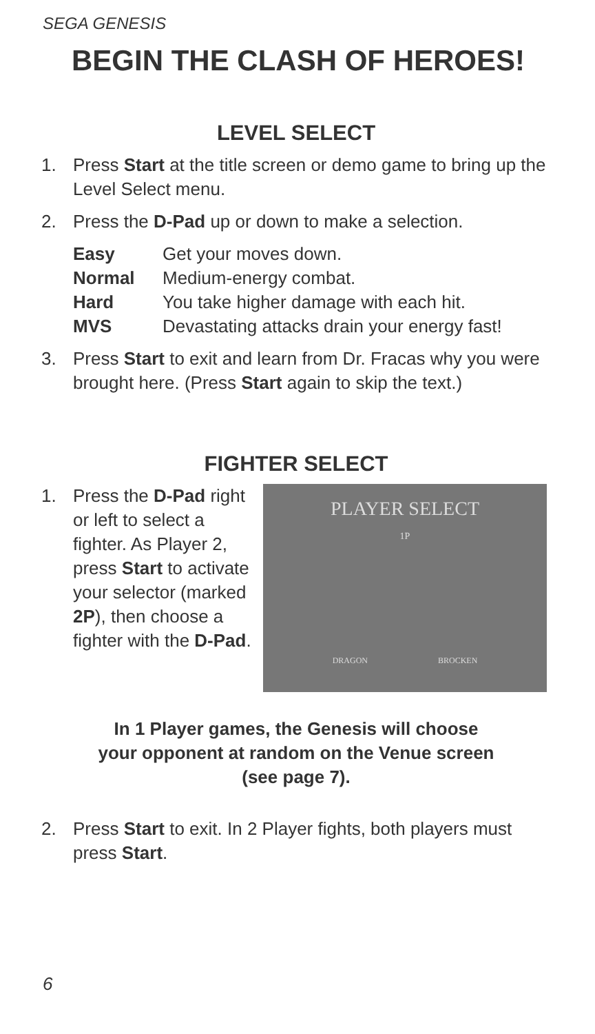SEGA GENESIS
BEGIN THE CLASH OF HEROES!
LEVEL SELECT
1. Press Start at the title screen or demo game to bring up the Level Select menu.
2. Press the D-Pad up or down to make a selection.
Easy Get your moves down.
Normal Medium-energy combat.
Hard You take higher damage with each hit.
MVS Devastating attacks drain your energy fast!
3. Press Start to exit and learn from Dr. Fracas why you were brought here. (Press Start again to skip the text.)
FIGHTER SELECT
1. Press the D-Pad right or left to select a fighter. As Player 2, press Start to activate your selector (marked 2P), then choose a fighter with the D-Pad.
PLAYER SELECT
1P
DRAGON BROCKEN
In 1 Player games, the Genesis will choose
your opponent at random on the Venue screen
(see page 7).
2. Press Start to exit. In 2 Player fights, both players must press Start.
6